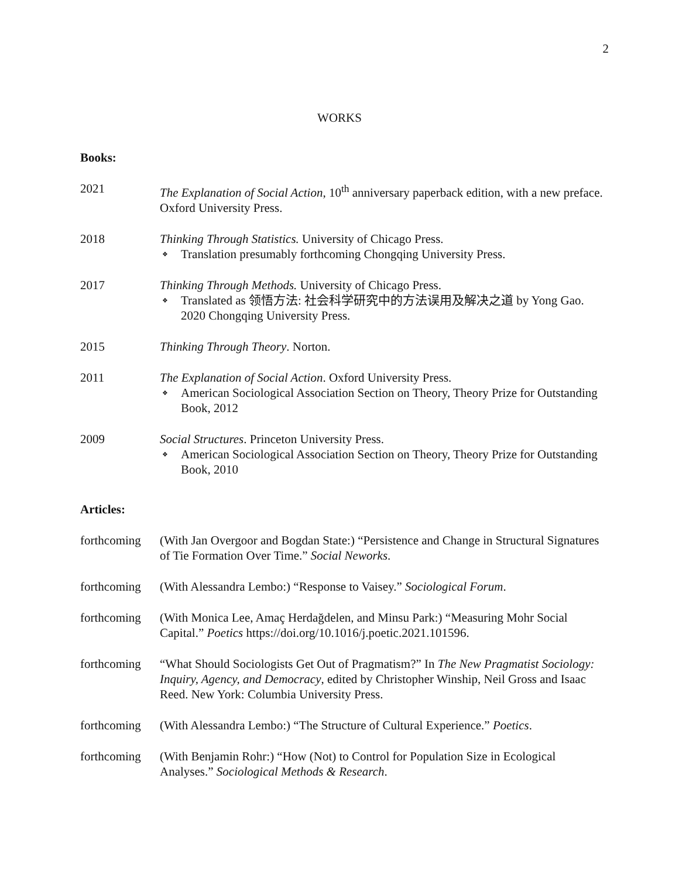2
WORKS
Books:
2021 The Explanation of Social Action, 10<sup>th</sup> anniversary paperback edition, with a new preface. Oxford University Press.
2018 Thinking Through Statistics. University of Chicago Press.
❖ Translation presumably forthcoming Chongqing University Press.
2017 Thinking Through Methods. University of Chicago Press.
❖ Translated as 领悟方法: 社会科学研究中的方法误用及解决之道 by Yong Gao. 2020 Chongqing University Press.
2015 Thinking Through Theory. Norton.
2011 The Explanation of Social Action. Oxford University Press.
❖ American Sociological Association Section on Theory, Theory Prize for Outstanding Book, 2012
2009 Social Structures. Princeton University Press.
❖ American Sociological Association Section on Theory, Theory Prize for Outstanding Book, 2010
Articles:
forthcoming
(With Jan Overgoor and Bogdan State:) “Persistence and Change in Structural Signatures of Tie Formation Over Time.” Social Neworks.
forthcoming
(With Alessandra Lembo:) “Response to Vaisey.” Sociological Forum.
forthcoming
(With Monica Lee, Amaç Herdağdelen, and Minsu Park:) “Measuring Mohr Social Capital.” Poetics https://doi.org/10.1016/j.poetic.2021.101596.
forthcoming
“What Should Sociologists Get Out of Pragmatism?” In The New Pragmatist Sociology: Inquiry, Agency, and Democracy, edited by Christopher Winship, Neil Gross and Isaac Reed. New York: Columbia University Press.
forthcoming
(With Alessandra Lembo:) “The Structure of Cultural Experience.” Poetics.
forthcoming
(With Benjamin Rohr:) “How (Not) to Control for Population Size in Ecological Analyses.” Sociological Methods & Research.